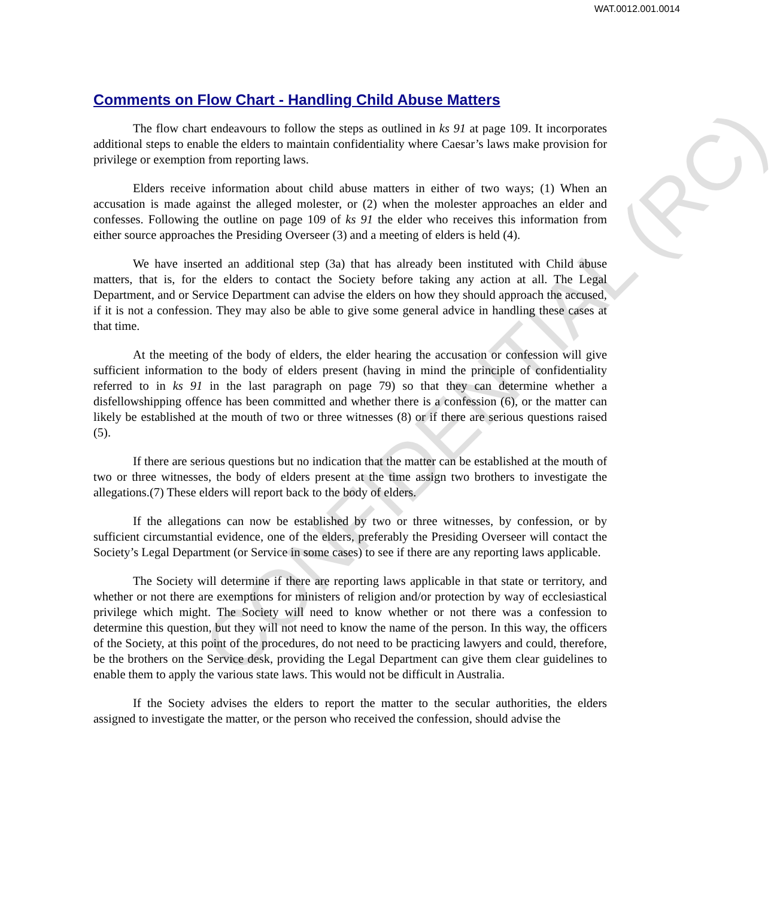WAT.0012.001.0014
Comments on Flow Chart - Handling Child Abuse Matters
The flow chart endeavours to follow the steps as outlined in ks 91 at page 109. It incorporates additional steps to enable the elders to maintain confidentiality where Caesar’s laws make provision for privilege or exemption from reporting laws.
Elders receive information about child abuse matters in either of two ways; (1) When an accusation is made against the alleged molester, or (2) when the molester approaches an elder and confesses. Following the outline on page 109 of ks 91 the elder who receives this information from either source approaches the Presiding Overseer (3) and a meeting of elders is held (4).
We have inserted an additional step (3a) that has already been instituted with Child abuse matters, that is, for the elders to contact the Society before taking any action at all. The Legal Department, and or Service Department can advise the elders on how they should approach the accused, if it is not a confession. They may also be able to give some general advice in handling these cases at that time.
At the meeting of the body of elders, the elder hearing the accusation or confession will give sufficient information to the body of elders present (having in mind the principle of confidentiality referred to in ks 91 in the last paragraph on page 79) so that they can determine whether a disfellowshipping offence has been committed and whether there is a confession (6), or the matter can likely be established at the mouth of two or three witnesses (8) or if there are serious questions raised (5).
If there are serious questions but no indication that the matter can be established at the mouth of two or three witnesses, the body of elders present at the time assign two brothers to investigate the allegations.(7) These elders will report back to the body of elders.
If the allegations can now be established by two or three witnesses, by confession, or by sufficient circumstantial evidence, one of the elders, preferably the Presiding Overseer will contact the Society’s Legal Department (or Service in some cases) to see if there are any reporting laws applicable.
The Society will determine if there are reporting laws applicable in that state or territory, and whether or not there are exemptions for ministers of religion and/or protection by way of ecclesiastical privilege which might. The Society will need to know whether or not there was a confession to determine this question, but they will not need to know the name of the person. In this way, the officers of the Society, at this point of the procedures, do not need to be practicing lawyers and could, therefore, be the brothers on the Service desk, providing the Legal Department can give them clear guidelines to enable them to apply the various state laws. This would not be difficult in Australia.
If the Society advises the elders to report the matter to the secular authorities, the elders assigned to investigate the matter, or the person who received the confession, should advise the
CONFIDENTIAL (RC)